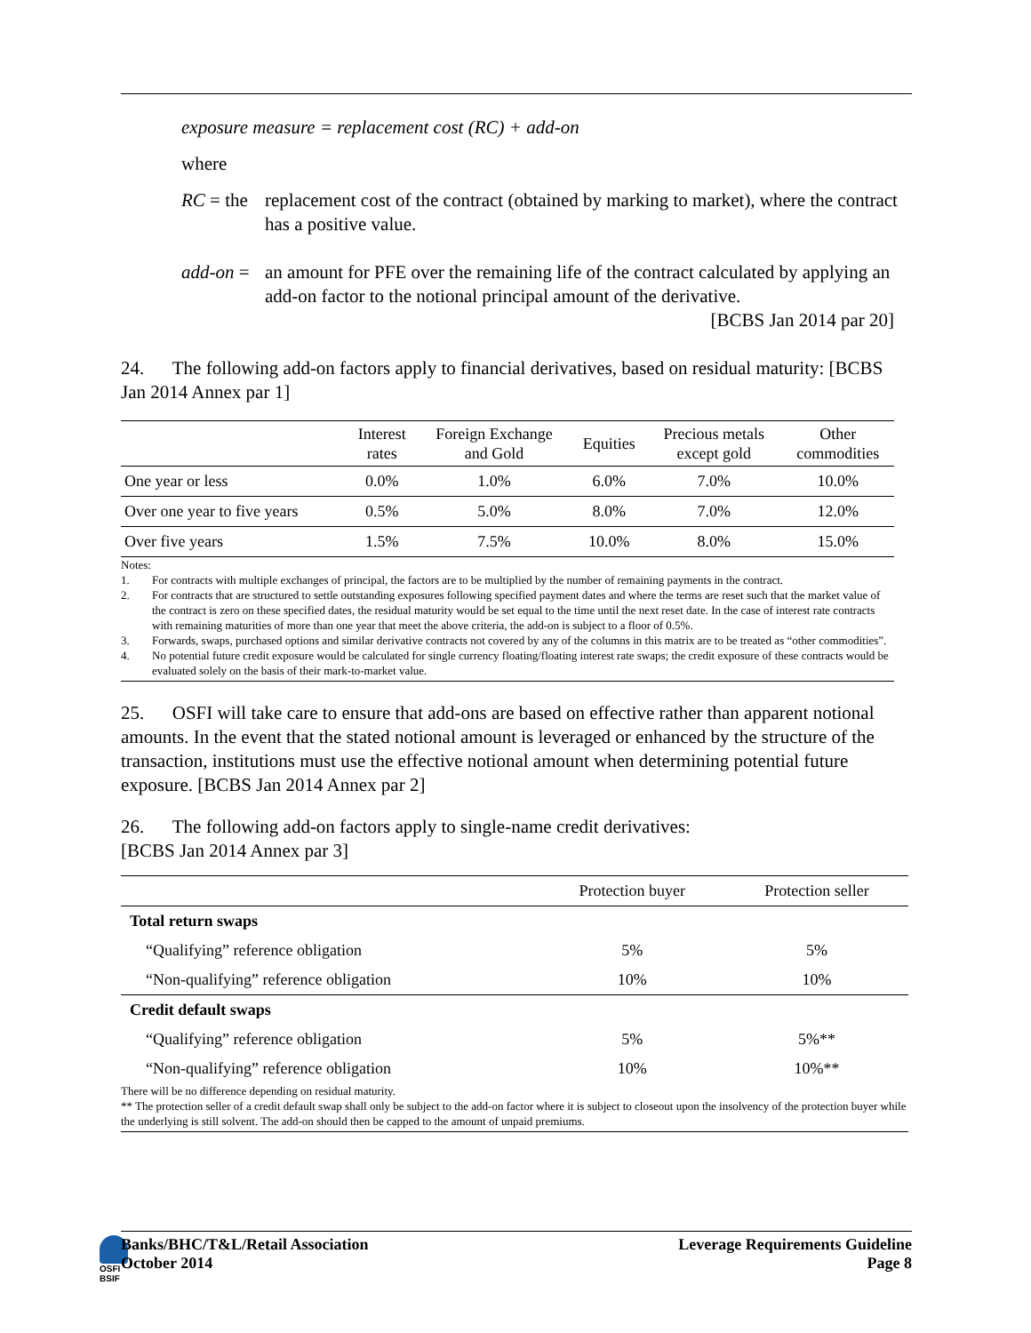exposure measure = replacement cost (RC) + add-on
where
RC = the
replacement cost of the contract (obtained by marking to market), where the contract has a positive value.
add-on =
an amount for PFE over the remaining life of the contract calculated by applying an add-on factor to the notional principal amount of the derivative.
[BCBS Jan 2014 par 20]
24. The following add-on factors apply to financial derivatives, based on residual maturity: [BCBS Jan 2014 Annex par 1]
| | Interest rates | Foreign Exchange and Gold | Equities | Precious metals except gold | Other commodities |
| --- | --- | --- | --- | --- | --- |
| One year or less | 0.0% | 1.0% | 6.0% | 7.0% | 10.0% |
| Over one year to five years | 0.5% | 5.0% | 8.0% | 7.0% | 12.0% |
| Over five years | 1.5% | 7.5% | 10.0% | 8.0% | 15.0% |
Notes:
1. For contracts with multiple exchanges of principal, the factors are to be multiplied by the number of remaining payments in the contract.
2. For contracts that are structured to settle outstanding exposures following specified payment dates and where the terms are reset such that the market value of the contract is zero on these specified dates, the residual maturity would be set equal to the time until the next reset date. In the case of interest rate contracts with remaining maturities of more than one year that meet the above criteria, the add-on is subject to a floor of 0.5%.
3. Forwards, swaps, purchased options and similar derivative contracts not covered by any of the columns in this matrix are to be treated as “other commodities”.
4. No potential future credit exposure would be calculated for single currency floating/floating interest rate swaps; the credit exposure of these contracts would be evaluated solely on the basis of their mark-to-market value.
25. OSFI will take care to ensure that add-ons are based on effective rather than apparent notional amounts. In the event that the stated notional amount is leveraged or enhanced by the structure of the transaction, institutions must use the effective notional amount when determining potential future exposure. [BCBS Jan 2014 Annex par 2]
26. The following add-on factors apply to single-name credit derivatives:
[BCBS Jan 2014 Annex par 3]
| | Protection buyer | Protection seller |
| --- | --- | --- |
| Total return swaps | | |
| “Qualifying” reference obligation | 5% | 5% |
| “Non-qualifying” reference obligation | 10% | 10% |
| Credit default swaps | | |
| “Qualifying” reference obligation | 5% | 5%** |
| “Non-qualifying” reference obligation | 10% | 10%** |
There will be no difference depending on residual maturity.
** The protection seller of a credit default swap shall only be subject to the add-on factor where it is subject to closeout upon the insolvency of the protection buyer while the underlying is still solvent. The add-on should then be capped to the amount of unpaid premiums.
OSFI
BSIF
Banks/BHC/T&L/Retail Association
October 2014
Leverage Requirements Guideline
Page 8